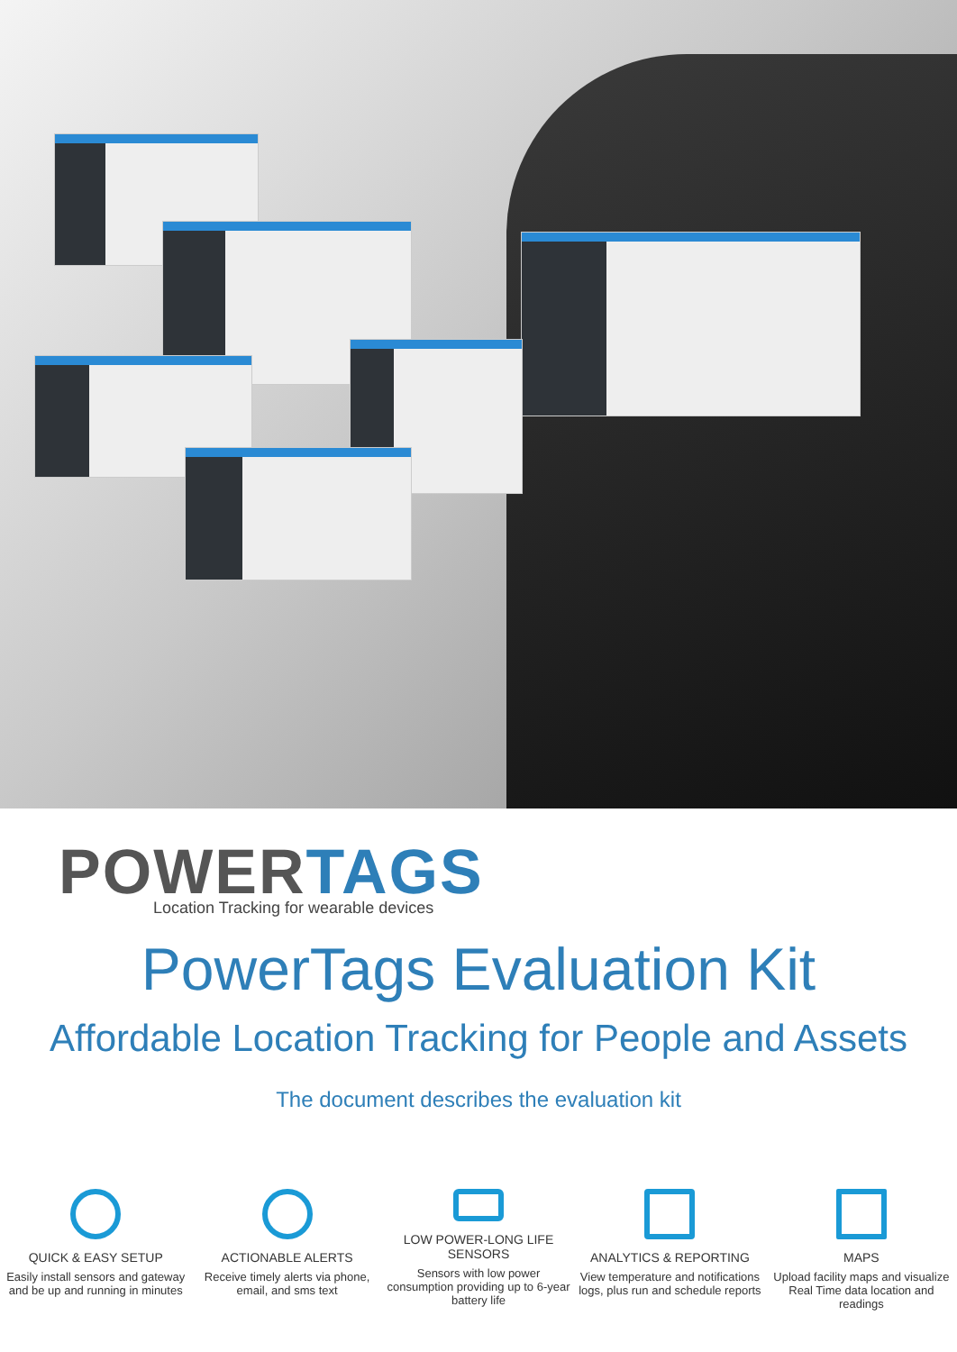POWERTAGS
Location Tracking for wearable devices
PowerTags Evaluation Kit
Affordable Location Tracking for People and Assets
The document describes the evaluation kit
QUICK & EASY SETUP
Easily install sensors and gateway and be up and running in minutes
ACTIONABLE ALERTS
Receive timely alerts via phone, email, and sms text
LOW POWER-LONG LIFE SENSORS
Sensors with low power consumption providing up to 6-year battery life
ANALYTICS & REPORTING
View temperature and notifications logs, plus run and schedule reports
MAPS
Upload facility maps and visualize Real Time data location and readings